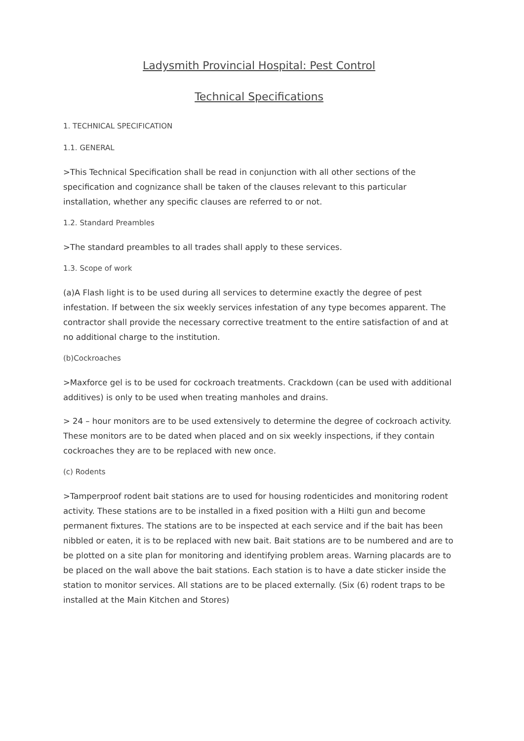Ladysmith Provincial Hospital: Pest Control
Technical Specifications
1. TECHNICAL SPECIFICATION
1.1. GENERAL
>This Technical Specification shall be read in conjunction with all other sections of the specification and cognizance shall be taken of the clauses relevant to this particular installation, whether any specific clauses are referred to or not.
1.2. Standard Preambles
>The standard preambles to all trades shall apply to these services.
1.3. Scope of work
(a)A Flash light is to be used during all services to determine exactly the degree of pest infestation. If between the six weekly services infestation of any type becomes apparent. The contractor shall provide the necessary corrective treatment to the entire satisfaction of and at no additional charge to the institution.
(b)Cockroaches
>Maxforce gel is to be used for cockroach treatments. Crackdown (can be used with additional additives) is only to be used when treating manholes and drains.
> 24 – hour monitors are to be used extensively to determine the degree of cockroach activity. These monitors are to be dated when placed and on six weekly inspections, if they contain cockroaches they are to be replaced with new once.
(c) Rodents
>Tamperproof rodent bait stations are to used for housing rodenticides and monitoring rodent activity. These stations are to be installed in a fixed position with a Hilti gun and become permanent fixtures. The stations are to be inspected at each service and if the bait has been nibbled or eaten, it is to be replaced with new bait. Bait stations are to be numbered and are to be plotted on a site plan for monitoring and identifying problem areas. Warning placards are to be placed on the wall above the bait stations. Each station is to have a date sticker inside the station to monitor services. All stations are to be placed externally. (Six (6) rodent traps to be installed at the Main Kitchen and Stores)